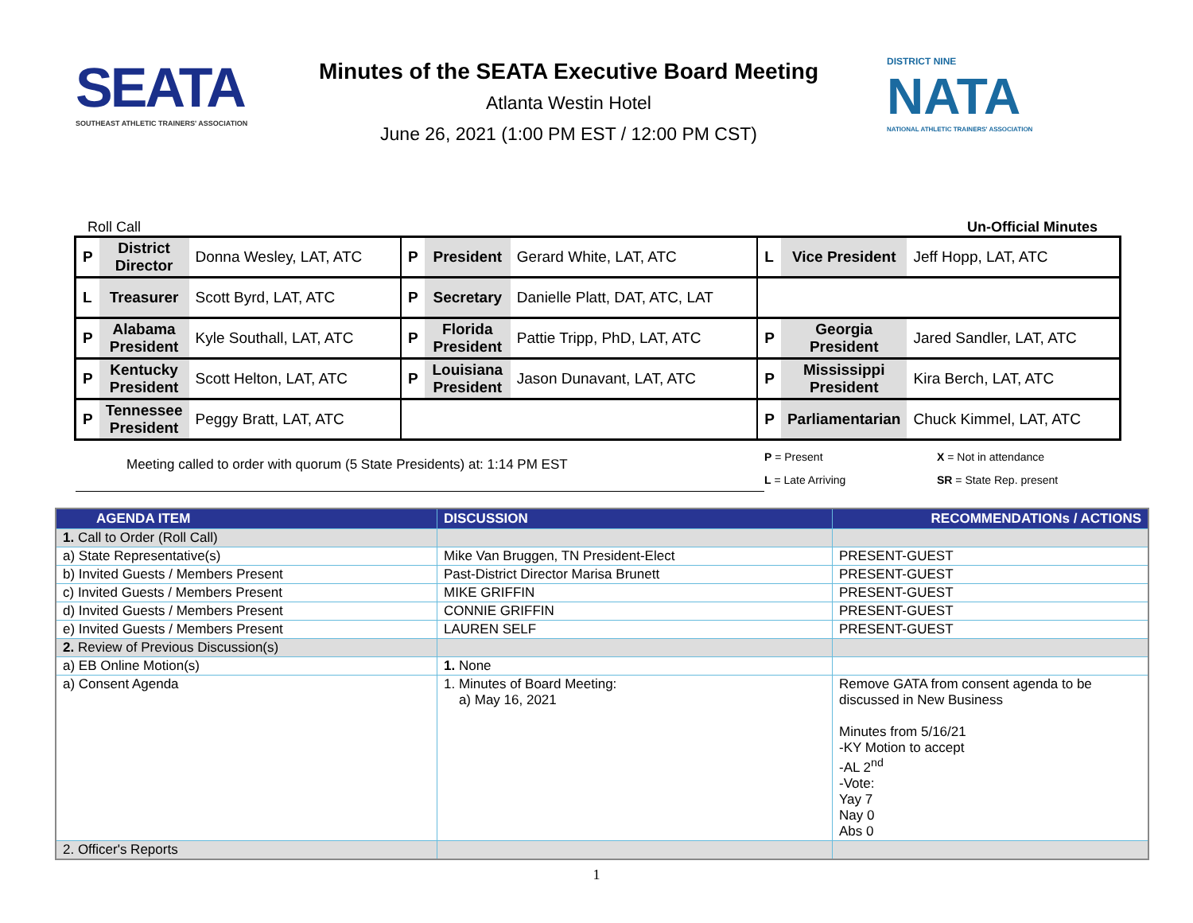SEATA
SOUTHEAST ATHLETIC TRAINERS' ASSOCIATION
Minutes of the SEATA Executive Board Meeting
Atlanta Westin Hotel
June 26, 2021 (1:00 PM EST / 12:00 PM CST)
DISTRICT NINE
NATA
NATIONAL ATHLETIC TRAINERS' ASSOCIATION
Roll Call Un-Official Minutes
| P | District Director | Donna Wesley, LAT, ATC | P | President | Gerard White, LAT, ATC | L | Vice President | Jeff Hopp, LAT, ATC |
| L | Treasurer | Scott Byrd, LAT, ATC | P | Secretary | Danielle Platt, DAT, ATC, LAT | | | |
| P | Alabama President | Kyle Southall, LAT, ATC | P | Florida President | Pattie Tripp, PhD, LAT, ATC | P | Georgia President | Jared Sandler, LAT, ATC |
| P | Kentucky President | Scott Helton, LAT, ATC | P | Louisiana President | Jason Dunavant, LAT, ATC | P | Mississippi President | Kira Berch, LAT, ATC |
| P | Tennessee President | Peggy Bratt, LAT, ATC | | | | P | Parliamentarian | Chuck Kimmel, LAT, ATC |
Meeting called to order with quorum (5 State Presidents) at: 1:14 PM EST
P = Present
L = Late Arriving
X = Not in attendance
SR = State Rep. present
| AGENDA ITEM | DISCUSSION | RECOMMENDATIONs / ACTIONS |
| --- | --- | --- |
| 1. Call to Order (Roll Call) | | |
| a) State Representative(s) | Mike Van Bruggen, TN President-Elect | PRESENT-GUEST |
| b) Invited Guests / Members Present | Past-District Director Marisa Brunett | PRESENT-GUEST |
| c) Invited Guests / Members Present | MIKE GRIFFIN | PRESENT-GUEST |
| d) Invited Guests / Members Present | CONNIE GRIFFIN | PRESENT-GUEST |
| e) Invited Guests / Members Present | LAUREN SELF | PRESENT-GUEST |
| 2. Review of Previous Discussion(s) | | |
| a) EB Online Motion(s) | 1. None | |
| a) Consent Agenda | 1. Minutes of Board Meeting: a) May 16, 2021 | Remove GATA from consent agenda to be discussed in New Business Minutes from 5/16/21 -KY Motion to accept -AL 2<sup>nd</sup> -Vote: Yay 7 Nay 0 Abs 0 |
| 2. Officer's Reports | | |
1